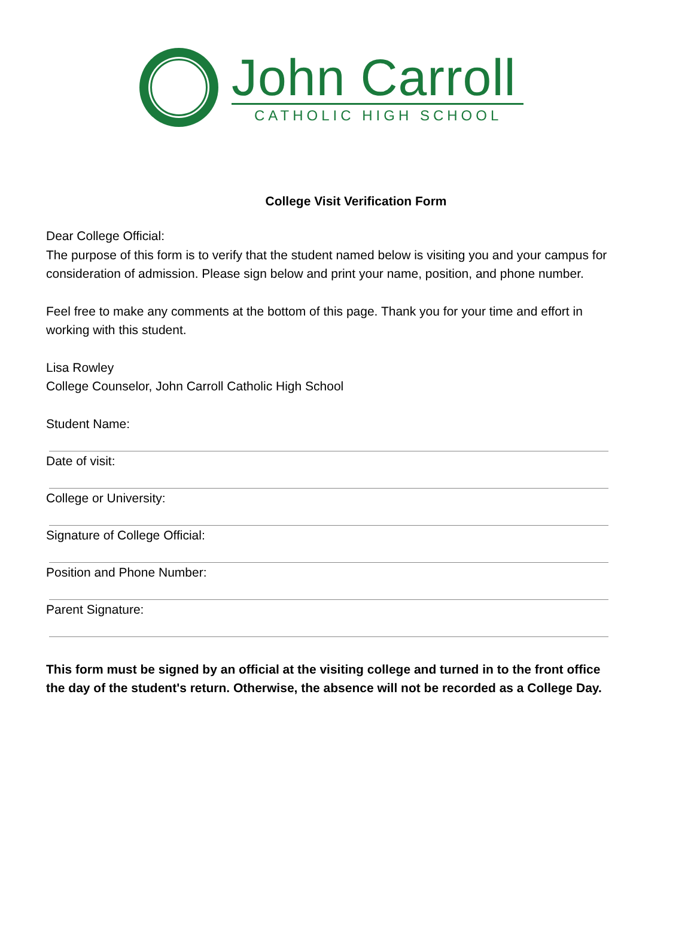John Carroll
CATHOLIC HIGH SCHOOL
College Visit Verification Form
Dear College Official:
The purpose of this form is to verify that the student named below is visiting you and your campus for consideration of admission. Please sign below and print your name, position, and phone number.
Feel free to make any comments at the bottom of this page. Thank you for your time and effort in working with this student.
Lisa Rowley
College Counselor, John Carroll Catholic High School
Student Name:
Date of visit:
College or University:
Signature of College Official:
Position and Phone Number:
Parent Signature:
This form must be signed by an official at the visiting college and turned in to the front office the day of the student's return. Otherwise, the absence will not be recorded as a College Day.